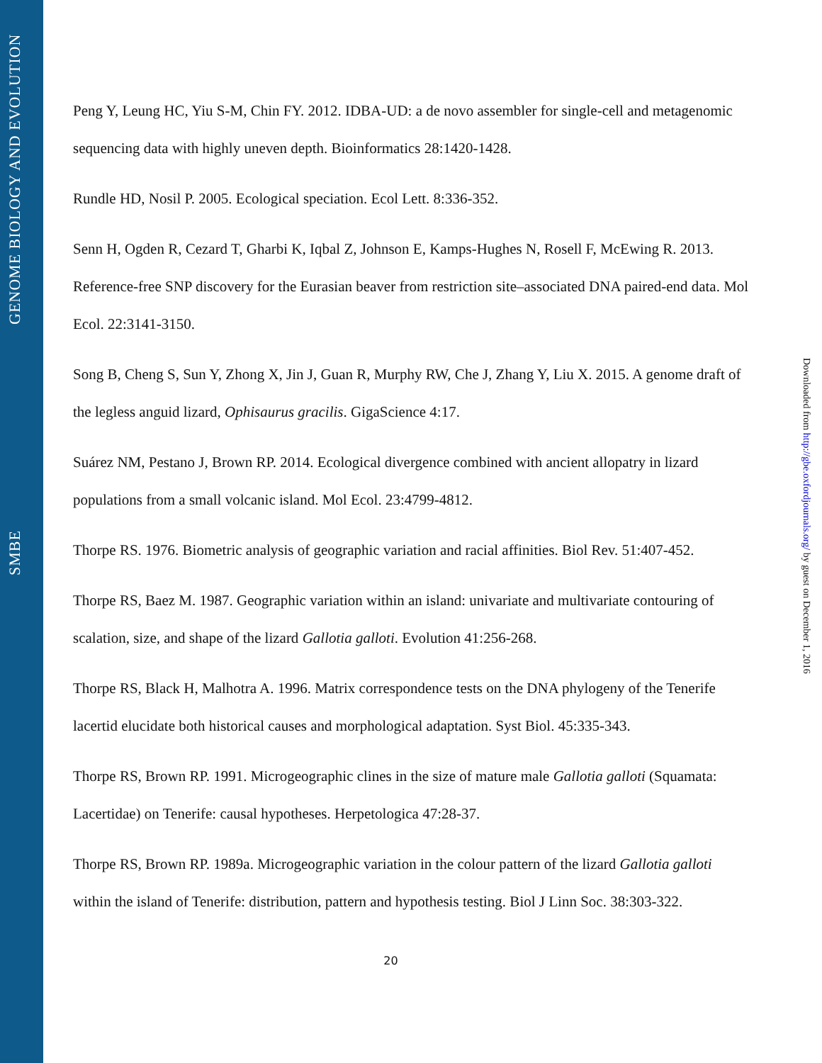GENOME BIOLOGY AND EVOLUTION
SMBE
Downloaded from http://gbe.oxfordjournals.org/ by guest on December 1, 2016
Peng Y, Leung HC, Yiu S-M, Chin FY. 2012. IDBA-UD: a de novo assembler for single-cell and metagenomic sequencing data with highly uneven depth. Bioinformatics 28:1420-1428.
Rundle HD, Nosil P. 2005. Ecological speciation. Ecol Lett. 8:336-352.
Senn H, Ogden R, Cezard T, Gharbi K, Iqbal Z, Johnson E, Kamps‐Hughes N, Rosell F, McEwing R. 2013. Reference‐free SNP discovery for the Eurasian beaver from restriction site–associated DNA paired‐end data. Mol Ecol. 22:3141-3150.
Song B, Cheng S, Sun Y, Zhong X, Jin J, Guan R, Murphy RW, Che J, Zhang Y, Liu X. 2015. A genome draft of the legless anguid lizard, Ophisaurus gracilis. GigaScience 4:17.
Suárez NM, Pestano J, Brown RP. 2014. Ecological divergence combined with ancient allopatry in lizard populations from a small volcanic island. Mol Ecol. 23:4799-4812.
Thorpe RS. 1976. Biometric analysis of geographic variation and racial affinities. Biol Rev. 51:407-452.
Thorpe RS, Baez M. 1987. Geographic variation within an island: univariate and multivariate contouring of scalation, size, and shape of the lizard Gallotia galloti. Evolution 41:256-268.
Thorpe RS, Black H, Malhotra A. 1996. Matrix correspondence tests on the DNA phylogeny of the Tenerife lacertid elucidate both historical causes and morphological adaptation. Syst Biol. 45:335-343.
Thorpe RS, Brown RP. 1991. Microgeographic clines in the size of mature male Gallotia galloti (Squamata: Lacertidae) on Tenerife: causal hypotheses. Herpetologica 47:28-37.
Thorpe RS, Brown RP. 1989a. Microgeographic variation in the colour pattern of the lizard Gallotia galloti within the island of Tenerife: distribution, pattern and hypothesis testing. Biol J Linn Soc. 38:303-322.
20